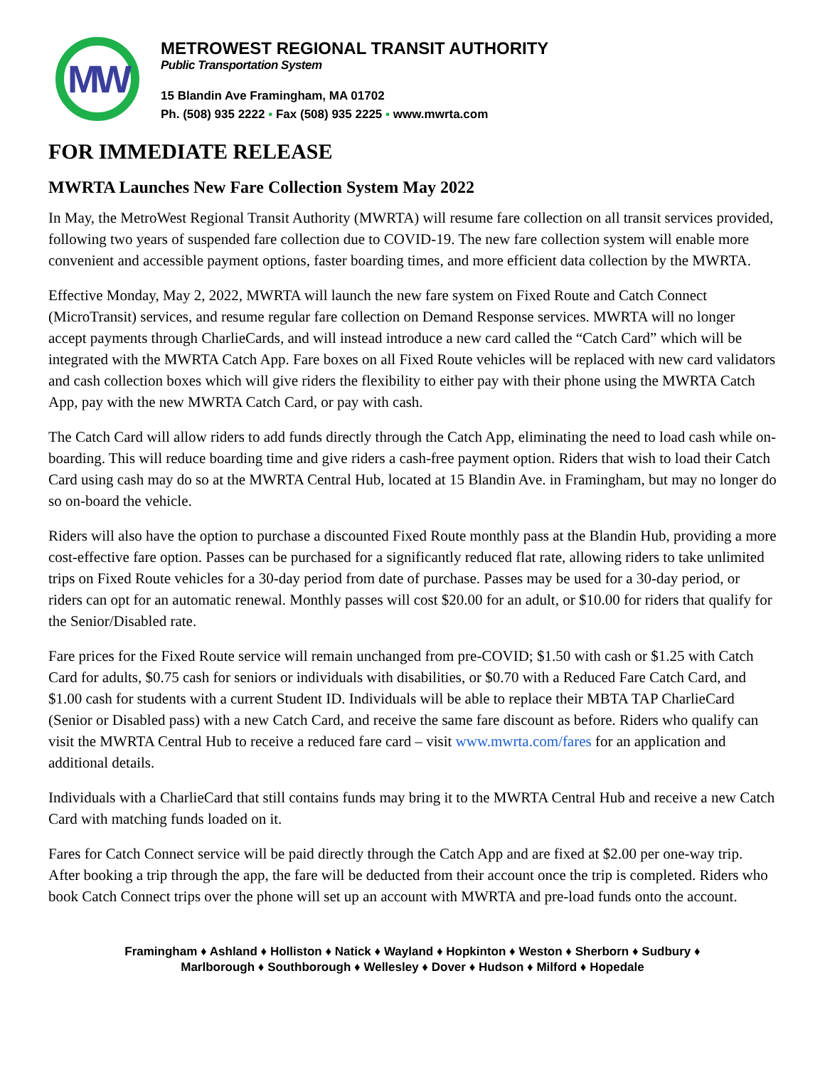MW
METROWEST REGIONAL TRANSIT AUTHORITY
Public Transportation System
15 Blandin Ave Framingham, MA 01702
Ph. (508) 935 2222 ▪ Fax (508) 935 2225 ▪ www.mwrta.com
FOR IMMEDIATE RELEASE
MWRTA Launches New Fare Collection System May 2022
In May, the MetroWest Regional Transit Authority (MWRTA) will resume fare collection on all transit services provided, following two years of suspended fare collection due to COVID-19. The new fare collection system will enable more convenient and accessible payment options, faster boarding times, and more efficient data collection by the MWRTA.
Effective Monday, May 2, 2022, MWRTA will launch the new fare system on Fixed Route and Catch Connect (MicroTransit) services, and resume regular fare collection on Demand Response services. MWRTA will no longer accept payments through CharlieCards, and will instead introduce a new card called the “Catch Card” which will be integrated with the MWRTA Catch App. Fare boxes on all Fixed Route vehicles will be replaced with new card validators and cash collection boxes which will give riders the flexibility to either pay with their phone using the MWRTA Catch App, pay with the new MWRTA Catch Card, or pay with cash.
The Catch Card will allow riders to add funds directly through the Catch App, eliminating the need to load cash while on-boarding. This will reduce boarding time and give riders a cash-free payment option. Riders that wish to load their Catch Card using cash may do so at the MWRTA Central Hub, located at 15 Blandin Ave. in Framingham, but may no longer do so on-board the vehicle.
Riders will also have the option to purchase a discounted Fixed Route monthly pass at the Blandin Hub, providing a more cost-effective fare option. Passes can be purchased for a significantly reduced flat rate, allowing riders to take unlimited trips on Fixed Route vehicles for a 30-day period from date of purchase. Passes may be used for a 30-day period, or riders can opt for an automatic renewal. Monthly passes will cost $20.00 for an adult, or $10.00 for riders that qualify for the Senior/Disabled rate.
Fare prices for the Fixed Route service will remain unchanged from pre-COVID; $1.50 with cash or $1.25 with Catch Card for adults, $0.75 cash for seniors or individuals with disabilities, or $0.70 with a Reduced Fare Catch Card, and $1.00 cash for students with a current Student ID. Individuals will be able to replace their MBTA TAP CharlieCard (Senior or Disabled pass) with a new Catch Card, and receive the same fare discount as before. Riders who qualify can visit the MWRTA Central Hub to receive a reduced fare card – visit www.mwrta.com/fares for an application and additional details.
Individuals with a CharlieCard that still contains funds may bring it to the MWRTA Central Hub and receive a new Catch Card with matching funds loaded on it.
Fares for Catch Connect service will be paid directly through the Catch App and are fixed at $2.00 per one-way trip. After booking a trip through the app, the fare will be deducted from their account once the trip is completed. Riders who book Catch Connect trips over the phone will set up an account with MWRTA and pre-load funds onto the account.
Framingham ♦ Ashland ♦ Holliston ♦ Natick ♦ Wayland ♦ Hopkinton ♦ Weston ♦ Sherborn ♦ Sudbury ♦
Marlborough ♦ Southborough ♦ Wellesley ♦ Dover ♦ Hudson ♦ Milford ♦ Hopedale